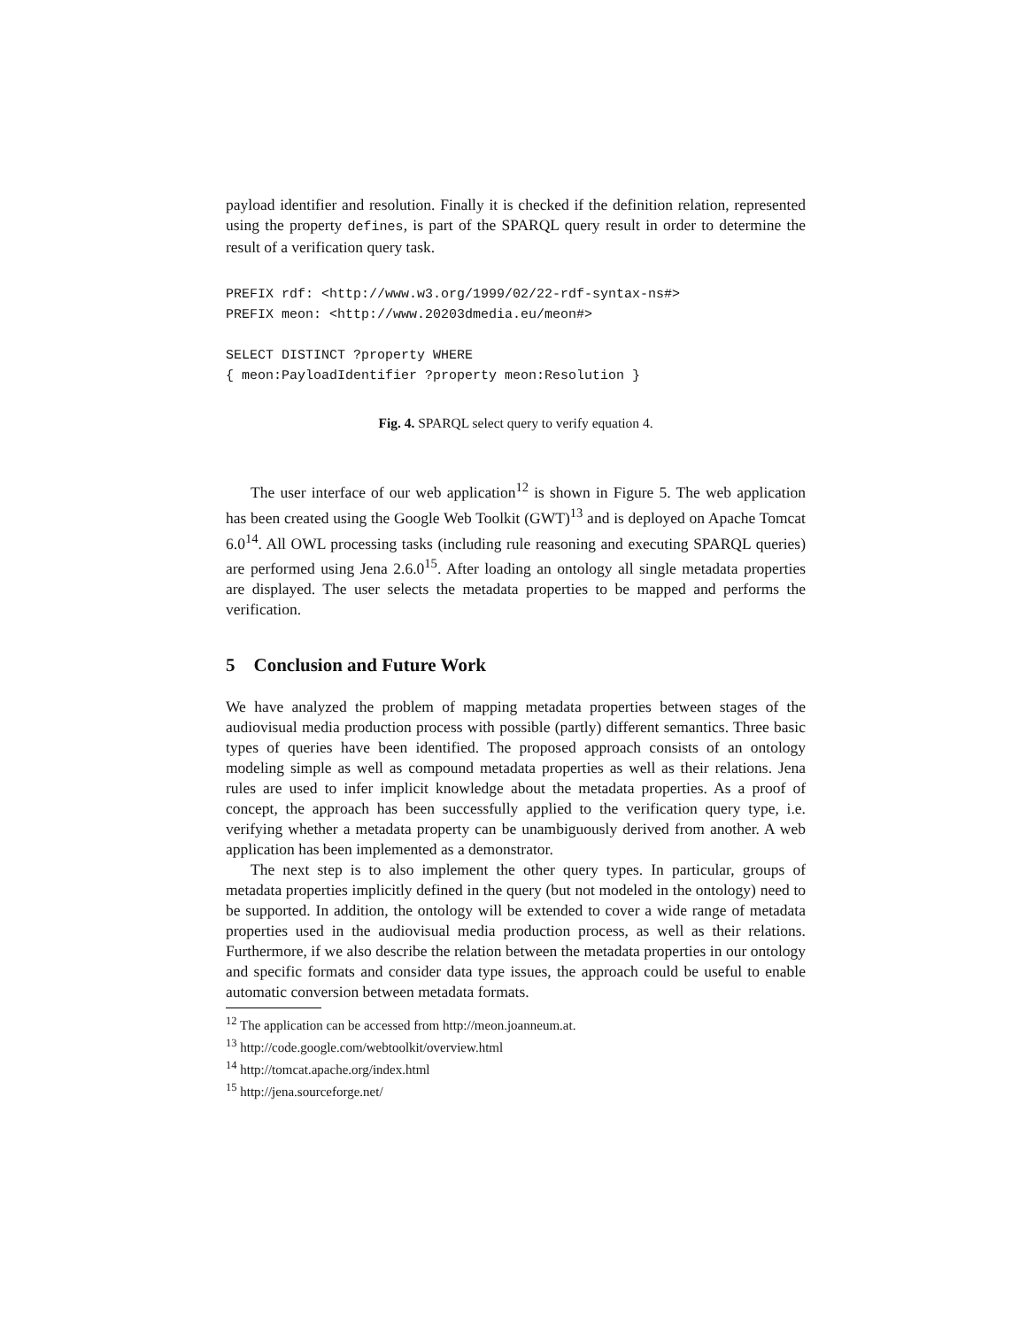payload identifier and resolution. Finally it is checked if the definition relation, represented using the property defines, is part of the SPARQL query result in order to determine the result of a verification query task.
PREFIX rdf: <http://www.w3.org/1999/02/22-rdf-syntax-ns#>
PREFIX meon: <http://www.20203dmedia.eu/meon#>

SELECT DISTINCT ?property WHERE
{ meon:PayloadIdentifier ?property meon:Resolution }
Fig. 4. SPARQL select query to verify equation 4.
The user interface of our web application<sup>12</sup> is shown in Figure 5. The web application has been created using the Google Web Toolkit (GWT)<sup>13</sup> and is deployed on Apache Tomcat 6.0<sup>14</sup>. All OWL processing tasks (including rule reasoning and executing SPARQL queries) are performed using Jena 2.6.0<sup>15</sup>. After loading an ontology all single metadata properties are displayed. The user selects the metadata properties to be mapped and performs the verification.
5 Conclusion and Future Work
We have analyzed the problem of mapping metadata properties between stages of the audiovisual media production process with possible (partly) different semantics. Three basic types of queries have been identified. The proposed approach consists of an ontology modeling simple as well as compound metadata properties as well as their relations. Jena rules are used to infer implicit knowledge about the metadata properties. As a proof of concept, the approach has been successfully applied to the verification query type, i.e. verifying whether a metadata property can be unambiguously derived from another. A web application has been implemented as a demonstrator.
The next step is to also implement the other query types. In particular, groups of metadata properties implicitly defined in the query (but not modeled in the ontology) need to be supported. In addition, the ontology will be extended to cover a wide range of metadata properties used in the audiovisual media production process, as well as their relations. Furthermore, if we also describe the relation between the metadata properties in our ontology and specific formats and consider data type issues, the approach could be useful to enable automatic conversion between metadata formats.
<sup>12</sup> The application can be accessed from http://meon.joanneum.at.
<sup>13</sup> http://code.google.com/webtoolkit/overview.html
<sup>14</sup> http://tomcat.apache.org/index.html
<sup>15</sup> http://jena.sourceforge.net/